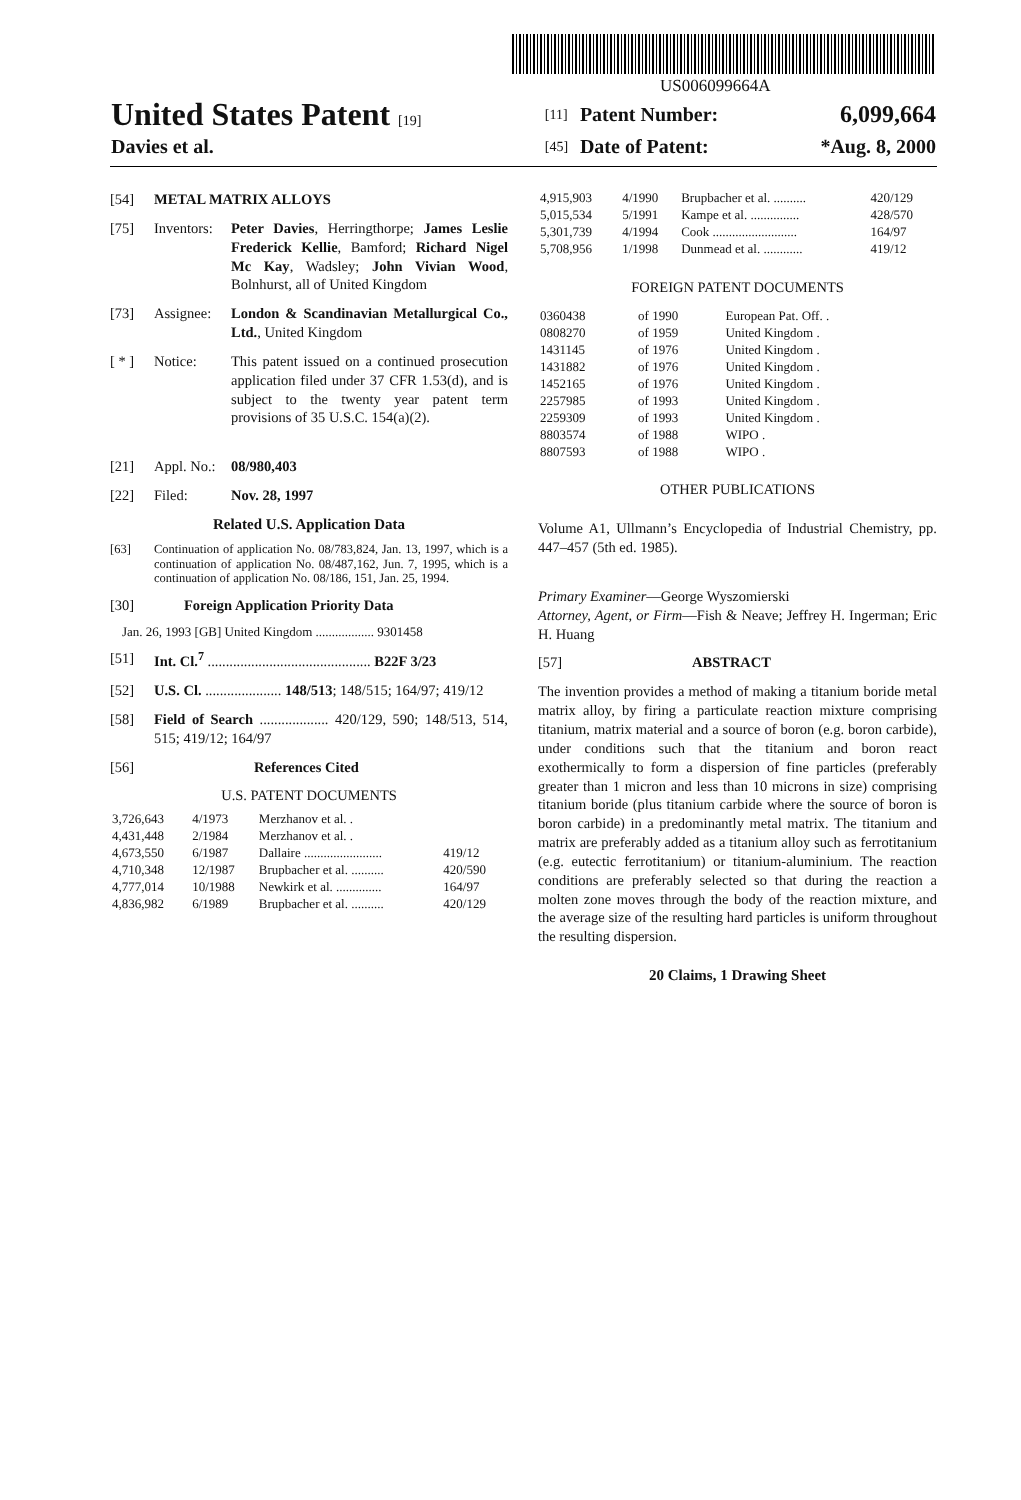US006099664A
| United States Patent [19] | [11] | Patent Number: | 6,099,664 |
| Davies et al. | [45] | Date of Patent: | *Aug. 8, 2000 |
[54] METAL MATRIX ALLOYS
[75] Inventors: Peter Davies, Herringthorpe; James Leslie Frederick Kellie, Bamford; Richard Nigel Mc Kay, Wadsley; John Vivian Wood, Bolnhurst, all of United Kingdom
[73] Assignee: London & Scandinavian Metallurgical Co., Ltd., United Kingdom
[ * ] Notice: This patent issued on a continued prosecution application filed under 37 CFR 1.53(d), and is subject to the twenty year patent term provisions of 35 U.S.C. 154(a)(2).
[21] Appl. No.: 08/980,403
[22] Filed: Nov. 28, 1997
Related U.S. Application Data
[63] Continuation of application No. 08/783,824, Jan. 13, 1997, which is a continuation of application No. 08/487,162, Jun. 7, 1995, which is a continuation of application No. 08/186, 151, Jan. 25, 1994.
[30] Foreign Application Priority Data
Jan. 26, 1993 [GB] United Kingdom .................. 9301458
[51] Int. Cl.<sup>7</sup> ............................................. B22F 3/23
[52] U.S. Cl. ..................... 148/513; 148/515; 164/97; 419/12
[58] Field of Search ................... 420/129, 590; 148/513, 514, 515; 419/12; 164/97
[56] References Cited
U.S. PATENT DOCUMENTS
| 3,726,643 | 4/1973 | Merzhanov et al. . | |
| 4,431,448 | 2/1984 | Merzhanov et al. . | |
| 4,673,550 | 6/1987 | Dallaire ........................ | 419/12 |
| 4,710,348 | 12/1987 | Brupbacher et al. .......... | 420/590 |
| 4,777,014 | 10/1988 | Newkirk et al. .............. | 164/97 |
| 4,836,982 | 6/1989 | Brupbacher et al. .......... | 420/129 |
| 4,915,903 | 4/1990 | Brupbacher et al. .......... | 420/129 |
| 5,015,534 | 5/1991 | Kampe et al. ............... | 428/570 |
| 5,301,739 | 4/1994 | Cook .......................... | 164/97 |
| 5,708,956 | 1/1998 | Dunmead et al. ............ | 419/12 |
FOREIGN PATENT DOCUMENTS
| 0360438 | of 1990 | European Pat. Off. . |
| 0808270 | of 1959 | United Kingdom . |
| 1431145 | of 1976 | United Kingdom . |
| 1431882 | of 1976 | United Kingdom . |
| 1452165 | of 1976 | United Kingdom . |
| 2257985 | of 1993 | United Kingdom . |
| 2259309 | of 1993 | United Kingdom . |
| 8803574 | of 1988 | WIPO . |
| 8807593 | of 1988 | WIPO . |
OTHER PUBLICATIONS
Volume A1, Ullmann’s Encyclopedia of Industrial Chemistry, pp. 447–457 (5th ed. 1985).
Primary Examiner—George Wyszomierski
Attorney, Agent, or Firm—Fish & Neave; Jeffrey H. Ingerman; Eric H. Huang
[57] ABSTRACT
The invention provides a method of making a titanium boride metal matrix alloy, by firing a particulate reaction mixture comprising titanium, matrix material and a source of boron (e.g. boron carbide), under conditions such that the titanium and boron react exothermically to form a dispersion of fine particles (preferably greater than 1 micron and less than 10 microns in size) comprising titanium boride (plus titanium carbide where the source of boron is boron carbide) in a predominantly metal matrix. The titanium and matrix are preferably added as a titanium alloy such as ferrotitanium (e.g. eutectic ferrotitanium) or titanium-aluminium. The reaction conditions are preferably selected so that during the reaction a molten zone moves through the body of the reaction mixture, and the average size of the resulting hard particles is uniform throughout the resulting dispersion.
20 Claims, 1 Drawing Sheet